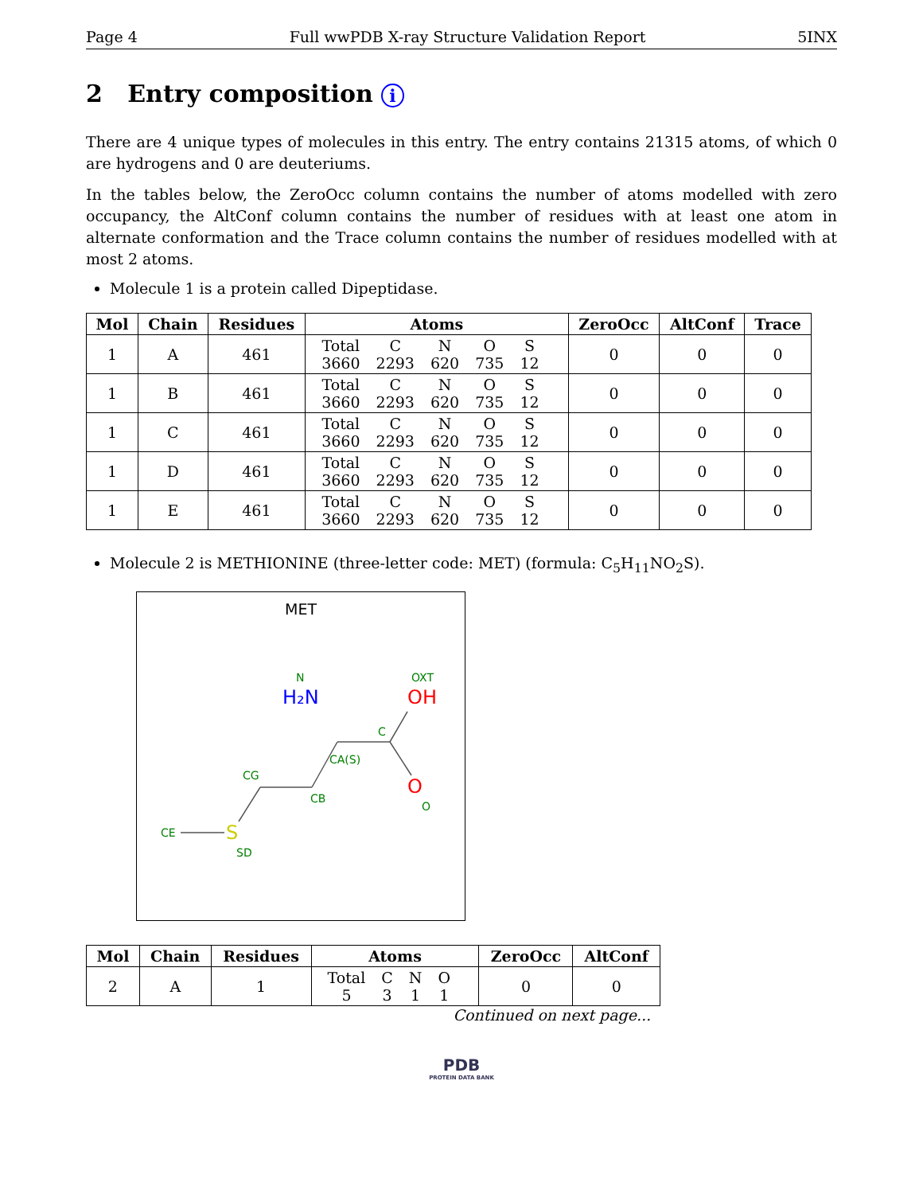Page 4 Full wwPDB X-ray Structure Validation Report 5INX
2 Entry composition i
There are 4 unique types of molecules in this entry. The entry contains 21315 atoms, of which 0 are hydrogens and 0 are deuteriums.
In the tables below, the ZeroOcc column contains the number of atoms modelled with zero occupancy, the AltConf column contains the number of residues with at least one atom in alternate conformation and the Trace column contains the number of residues modelled with at most 2 atoms.
Molecule 1 is a protein called Dipeptidase.
| Mol | Chain | Residues | Atoms | ZeroOcc | AltConf | Trace |
| --- | --- | --- | --- | --- | --- | --- |
| 1 | A | 461 | / Total / C / N / O / S / / 3660 / 2293 / 620 / 735 / 12 / | 0 | 0 | 0 |
| 1 | B | 461 | / Total / C / N / O / S / / 3660 / 2293 / 620 / 735 / 12 / | 0 | 0 | 0 |
| 1 | C | 461 | / Total / C / N / O / S / / 3660 / 2293 / 620 / 735 / 12 / | 0 | 0 | 0 |
| 1 | D | 461 | / Total / C / N / O / S / / 3660 / 2293 / 620 / 735 / 12 / | 0 | 0 | 0 |
| 1 | E | 461 | / Total / C / N / O / S / / 3660 / 2293 / 620 / 735 / 12 / | 0 | 0 | 0 |
Molecule 2 is METHIONINE (three-letter code: MET) (formula: C<sub>5</sub>H<sub>11</sub>NO<sub>2</sub>S).
MET
N
OXT
C
CA(S)
CG
CB
O
CE
SD
H₂N
OH
O
S
| Mol | Chain | Residues | Atoms | ZeroOcc | AltConf |
| --- | --- | --- | --- | --- | --- |
| 2 | A | 1 | / Total / C / N / O / / 5 / 3 / 1 / 1 / | 0 | 0 |
Continued on next page...
PDB
PROTEIN DATA BANK